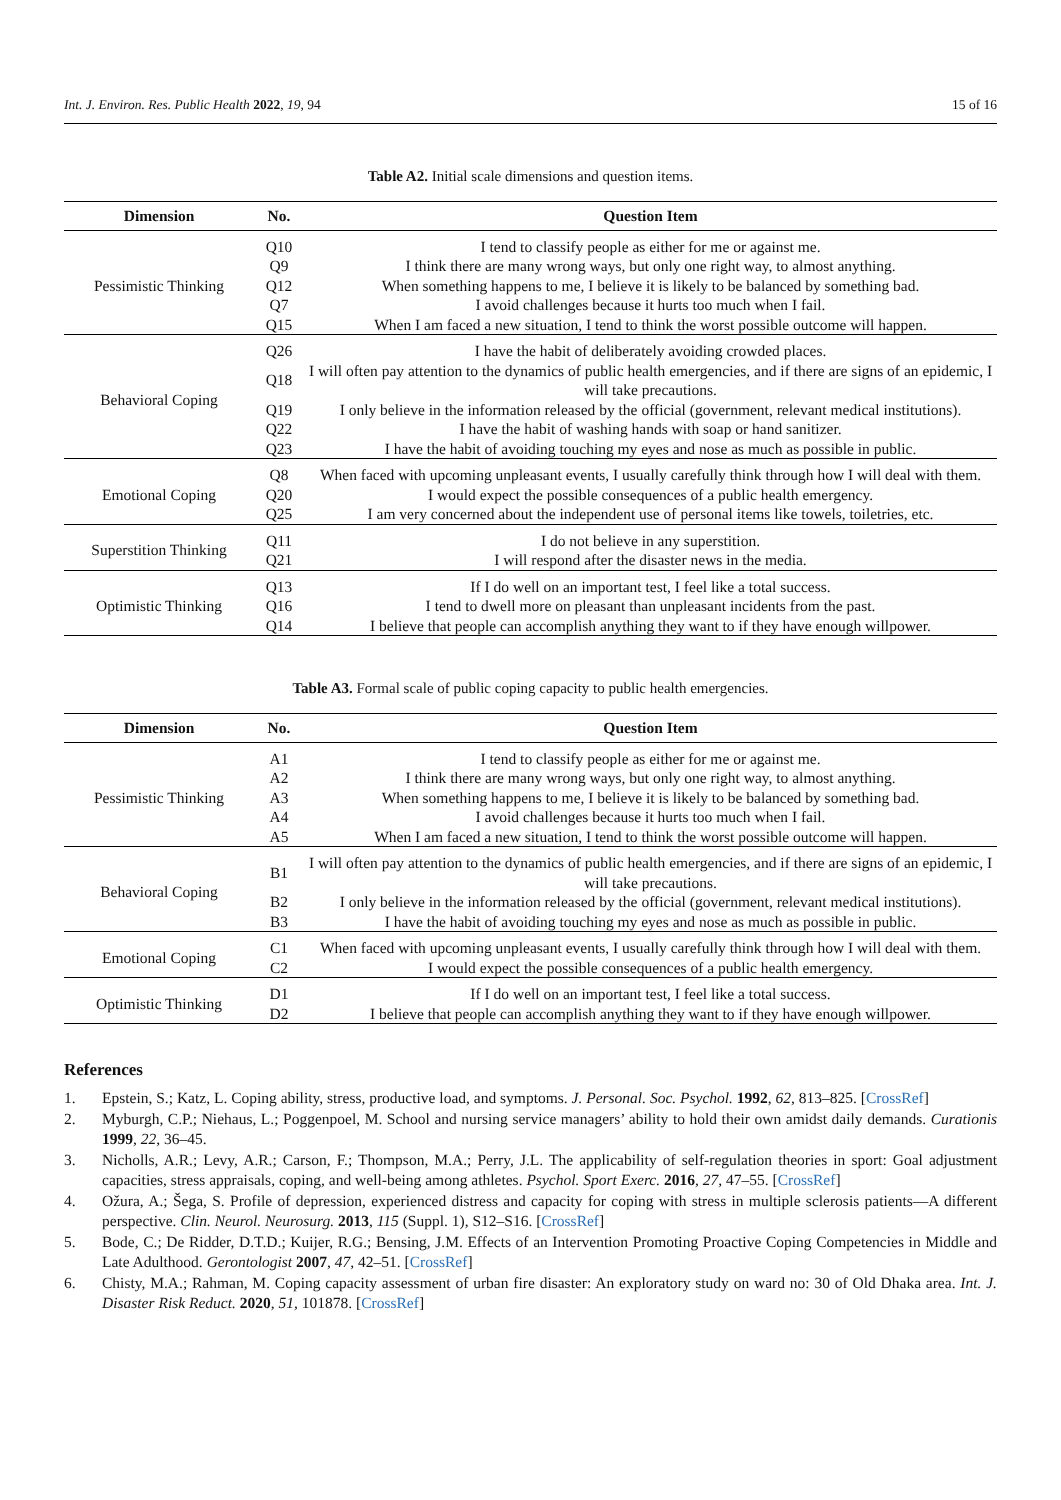Int. J. Environ. Res. Public Health 2022, 19, 94 15 of 16
Table A2. Initial scale dimensions and question items.
| Dimension | No. | Question Item |
| --- | --- | --- |
| Pessimistic Thinking | Q10 | I tend to classify people as either for me or against me. |
| | Q9 | I think there are many wrong ways, but only one right way, to almost anything. |
| | Q12 | When something happens to me, I believe it is likely to be balanced by something bad. |
| | Q7 | I avoid challenges because it hurts too much when I fail. |
| | Q15 | When I am faced a new situation, I tend to think the worst possible outcome will happen. |
| Behavioral Coping | Q26 | I have the habit of deliberately avoiding crowded places. |
| | Q18 | I will often pay attention to the dynamics of public health emergencies, and if there are signs of an epidemic, I will take precautions. |
| | Q19 | I only believe in the information released by the official (government, relevant medical institutions). |
| | Q22 | I have the habit of washing hands with soap or hand sanitizer. |
| | Q23 | I have the habit of avoiding touching my eyes and nose as much as possible in public. |
| Emotional Coping | Q8 | When faced with upcoming unpleasant events, I usually carefully think through how I will deal with them. |
| | Q20 | I would expect the possible consequences of a public health emergency. |
| | Q25 | I am very concerned about the independent use of personal items like towels, toiletries, etc. |
| Superstition Thinking | Q11 | I do not believe in any superstition. |
| | Q21 | I will respond after the disaster news in the media. |
| Optimistic Thinking | Q13 | If I do well on an important test, I feel like a total success. |
| | Q16 | I tend to dwell more on pleasant than unpleasant incidents from the past. |
| | Q14 | I believe that people can accomplish anything they want to if they have enough willpower. |
Table A3. Formal scale of public coping capacity to public health emergencies.
| Dimension | No. | Question Item |
| --- | --- | --- |
| Pessimistic Thinking | A1 | I tend to classify people as either for me or against me. |
| | A2 | I think there are many wrong ways, but only one right way, to almost anything. |
| | A3 | When something happens to me, I believe it is likely to be balanced by something bad. |
| | A4 | I avoid challenges because it hurts too much when I fail. |
| | A5 | When I am faced a new situation, I tend to think the worst possible outcome will happen. |
| Behavioral Coping | B1 | I will often pay attention to the dynamics of public health emergencies, and if there are signs of an epidemic, I will take precautions. |
| | B2 | I only believe in the information released by the official (government, relevant medical institutions). |
| | B3 | I have the habit of avoiding touching my eyes and nose as much as possible in public. |
| Emotional Coping | C1 | When faced with upcoming unpleasant events, I usually carefully think through how I will deal with them. |
| | C2 | I would expect the possible consequences of a public health emergency. |
| Optimistic Thinking | D1 | If I do well on an important test, I feel like a total success. |
| | D2 | I believe that people can accomplish anything they want to if they have enough willpower. |
References
1. Epstein, S.; Katz, L. Coping ability, stress, productive load, and symptoms. J. Personal. Soc. Psychol. 1992, 62, 813–825. [CrossRef]
2. Myburgh, C.P.; Niehaus, L.; Poggenpoel, M. School and nursing service managers’ ability to hold their own amidst daily demands. Curationis 1999, 22, 36–45.
3. Nicholls, A.R.; Levy, A.R.; Carson, F.; Thompson, M.A.; Perry, J.L. The applicability of self-regulation theories in sport: Goal adjustment capacities, stress appraisals, coping, and well-being among athletes. Psychol. Sport Exerc. 2016, 27, 47–55. [CrossRef]
4. Ožura, A.; Šega, S. Profile of depression, experienced distress and capacity for coping with stress in multiple sclerosis patients—A different perspective. Clin. Neurol. Neurosurg. 2013, 115 (Suppl. 1), S12–S16. [CrossRef]
5. Bode, C.; De Ridder, D.T.D.; Kuijer, R.G.; Bensing, J.M. Effects of an Intervention Promoting Proactive Coping Competencies in Middle and Late Adulthood. Gerontologist 2007, 47, 42–51. [CrossRef]
6. Chisty, M.A.; Rahman, M. Coping capacity assessment of urban fire disaster: An exploratory study on ward no: 30 of Old Dhaka area. Int. J. Disaster Risk Reduct. 2020, 51, 101878. [CrossRef]